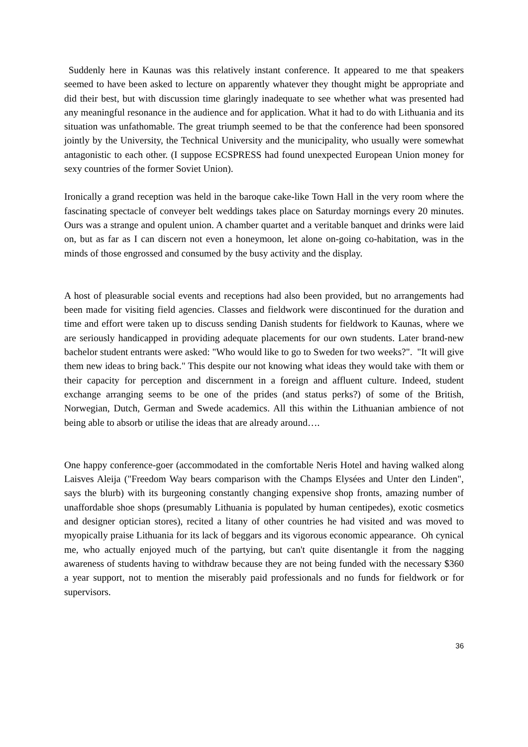Suddenly here in Kaunas was this relatively instant conference. It appeared to me that speakers seemed to have been asked to lecture on apparently whatever they thought might be appropriate and did their best, but with discussion time glaringly inadequate to see whether what was presented had any meaningful resonance in the audience and for application. What it had to do with Lithuania and its situation was unfathomable. The great triumph seemed to be that the conference had been sponsored jointly by the University, the Technical University and the municipality, who usually were somewhat antagonistic to each other. (I suppose ECSPRESS had found unexpected European Union money for sexy countries of the former Soviet Union).
Ironically a grand reception was held in the baroque cake-like Town Hall in the very room where the fascinating spectacle of conveyer belt weddings takes place on Saturday mornings every 20 minutes. Ours was a strange and opulent union. A chamber quartet and a veritable banquet and drinks were laid on, but as far as I can discern not even a honeymoon, let alone on-going co-habitation, was in the minds of those engrossed and consumed by the busy activity and the display.
A host of pleasurable social events and receptions had also been provided, but no arrangements had been made for visiting field agencies. Classes and fieldwork were discontinued for the duration and time and effort were taken up to discuss sending Danish students for fieldwork to Kaunas, where we are seriously handicapped in providing adequate placements for our own students. Later brand-new bachelor student entrants were asked: "Who would like to go to Sweden for two weeks?". "It will give them new ideas to bring back." This despite our not knowing what ideas they would take with them or their capacity for perception and discernment in a foreign and affluent culture. Indeed, student exchange arranging seems to be one of the prides (and status perks?) of some of the British, Norwegian, Dutch, German and Swede academics. All this within the Lithuanian ambience of not being able to absorb or utilise the ideas that are already around….
One happy conference-goer (accommodated in the comfortable Neris Hotel and having walked along Laisves Aleija ("Freedom Way bears comparison with the Champs Elysées and Unter den Linden", says the blurb) with its burgeoning constantly changing expensive shop fronts, amazing number of unaffordable shoe shops (presumably Lithuania is populated by human centipedes), exotic cosmetics and designer optician stores), recited a litany of other countries he had visited and was moved to myopically praise Lithuania for its lack of beggars and its vigorous economic appearance. Oh cynical me, who actually enjoyed much of the partying, but can't quite disentangle it from the nagging awareness of students having to withdraw because they are not being funded with the necessary $360 a year support, not to mention the miserably paid professionals and no funds for fieldwork or for supervisors.
36